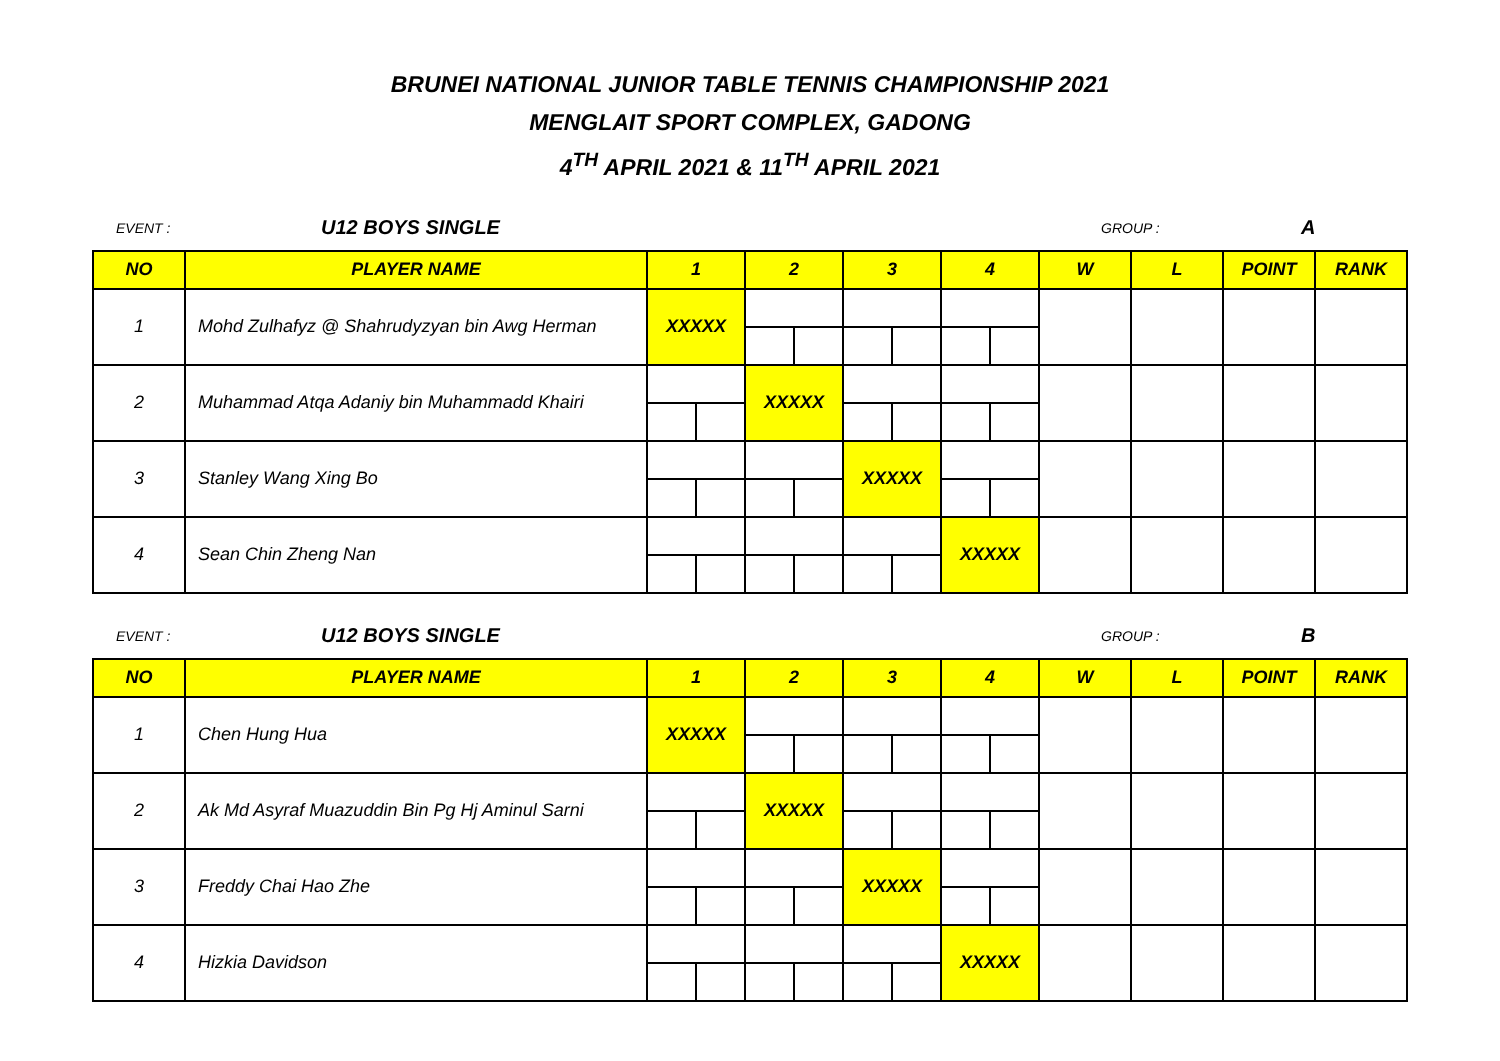BRUNEI NATIONAL JUNIOR TABLE TENNIS CHAMPIONSHIP 2021
MENGLAIT SPORT COMPLEX, GADONG
4<sup>TH</sup> APRIL 2021 & 11<sup>TH</sup> APRIL 2021
EVENT : U12 BOYS SINGLE GROUP : A
| NO | PLAYER NAME | 1 | | 2 | | 3 | | 4 | | W | L | POINT | RANK |
| --- | --- | --- | --- | --- | --- | --- | --- | --- | --- | --- | --- | --- | --- |
| 1 | Mohd Zulhafyz @ Shahrudyzyan bin Awg Herman | XXXXX | | | | | | | | | | | |
| 2 | Muhammad Atqa Adaniy bin Muhammadd Khairi | | | XXXXX | | | | | | | | | |
| 3 | Stanley Wang Xing Bo | | | | | XXXXX | | | | | | | |
| 4 | Sean Chin Zheng Nan | | | | | | | XXXXX | | | | | |
EVENT : U12 BOYS SINGLE GROUP : B
| NO | PLAYER NAME | 1 | | 2 | | 3 | | 4 | | W | L | POINT | RANK |
| --- | --- | --- | --- | --- | --- | --- | --- | --- | --- | --- | --- | --- | --- |
| 1 | Chen Hung Hua | XXXXX | | | | | | | | | | | |
| 2 | Ak Md Asyraf Muazuddin Bin Pg Hj Aminul Sarni | | | XXXXX | | | | | | | | | |
| 3 | Freddy Chai Hao Zhe | | | | | XXXXX | | | | | | | |
| 4 | Hizkia Davidson | | | | | | | XXXXX | | | | | |